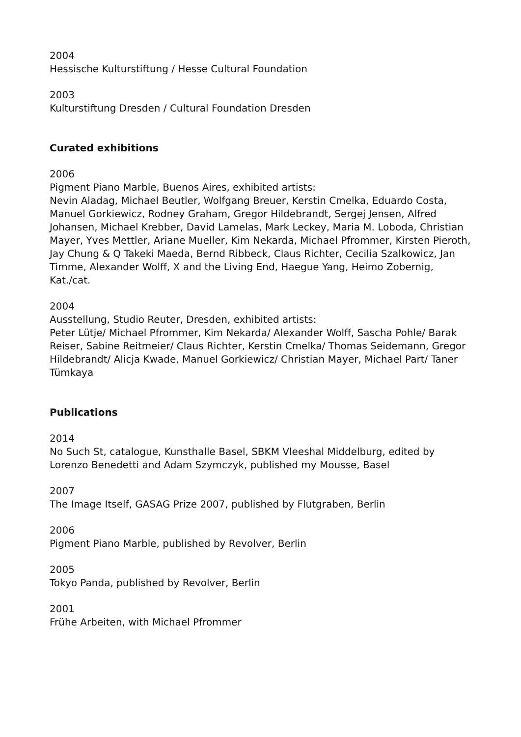2004
Hessische Kulturstiftung / Hesse Cultural Foundation
2003
Kulturstiftung Dresden / Cultural Foundation Dresden
Curated exhibitions
2006
Pigment Piano Marble, Buenos Aires, exhibited artists:
Nevin Aladag, Michael Beutler, Wolfgang Breuer, Kerstin Cmelka, Eduardo Costa, Manuel Gorkiewicz, Rodney Graham, Gregor Hildebrandt, Sergej Jensen, Alfred Johansen, Michael Krebber, David Lamelas, Mark Leckey, Maria M. Loboda, Christian Mayer, Yves Mettler, Ariane Mueller, Kim Nekarda, Michael Pfrommer, Kirsten Pieroth, Jay Chung & Q Takeki Maeda, Bernd Ribbeck, Claus Richter, Cecilia Szalkowicz, Jan Timme, Alexander Wolff, X and the Living End, Haegue Yang, Heimo Zobernig, Kat./cat.
2004
Ausstellung, Studio Reuter, Dresden, exhibited artists:
Peter Lütje/ Michael Pfrommer, Kim Nekarda/ Alexander Wolff, Sascha Pohle/ Barak Reiser, Sabine Reitmeier/ Claus Richter, Kerstin Cmelka/ Thomas Seidemann, Gregor Hildebrandt/ Alicja Kwade, Manuel Gorkiewicz/ Christian Mayer, Michael Part/ Taner Tümkaya
Publications
2014
No Such St, catalogue, Kunsthalle Basel, SBKM Vleeshal Middelburg, edited by Lorenzo Benedetti and Adam Szymczyk, published my Mousse, Basel
2007
The Image Itself, GASAG Prize 2007, published by Flutgraben, Berlin
2006
Pigment Piano Marble, published by Revolver, Berlin
2005
Tokyo Panda, published by Revolver, Berlin
2001
Frühe Arbeiten, with Michael Pfrommer